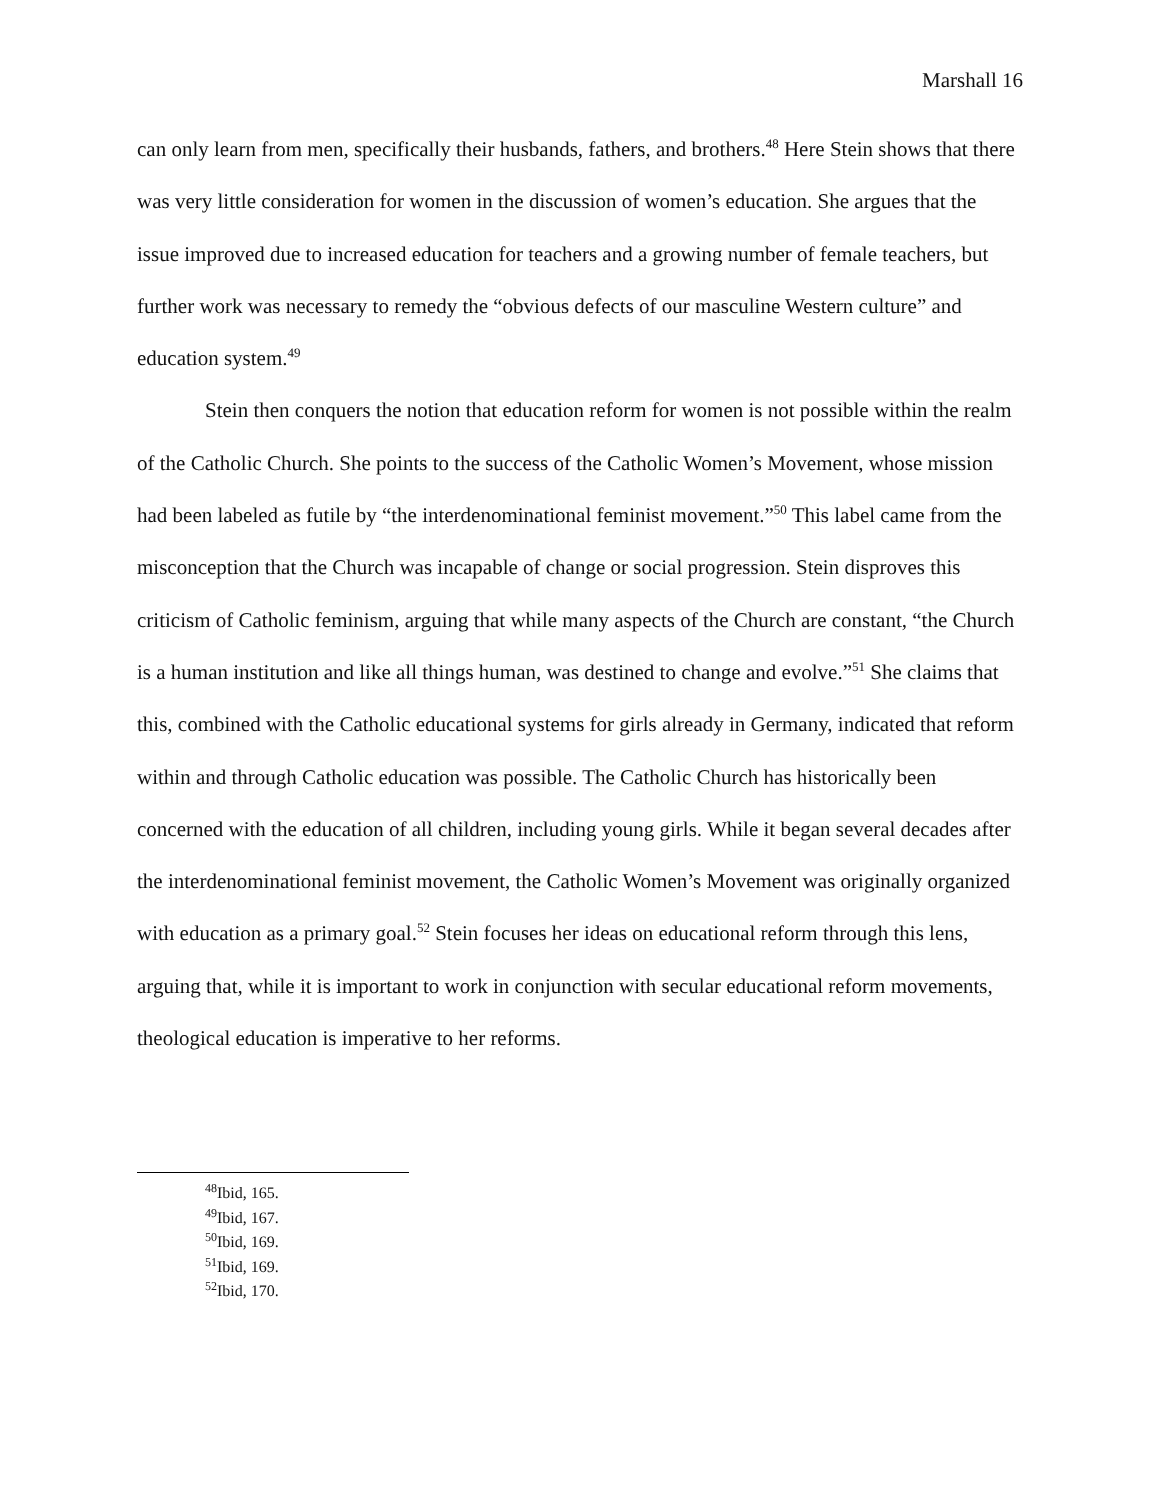Marshall 16
can only learn from men, specifically their husbands, fathers, and brothers.<sup>48</sup> Here Stein shows that there was very little consideration for women in the discussion of women’s education. She argues that the issue improved due to increased education for teachers and a growing number of female teachers, but further work was necessary to remedy the “obvious defects of our masculine Western culture” and education system.<sup>49</sup>
Stein then conquers the notion that education reform for women is not possible within the realm of the Catholic Church. She points to the success of the Catholic Women’s Movement, whose mission had been labeled as futile by “the interdenominational feminist movement.”<sup>50</sup> This label came from the misconception that the Church was incapable of change or social progression. Stein disproves this criticism of Catholic feminism, arguing that while many aspects of the Church are constant, “the Church is a human institution and like all things human, was destined to change and evolve.”<sup>51</sup> She claims that this, combined with the Catholic educational systems for girls already in Germany, indicated that reform within and through Catholic education was possible. The Catholic Church has historically been concerned with the education of all children, including young girls. While it began several decades after the interdenominational feminist movement, the Catholic Women’s Movement was originally organized with education as a primary goal.<sup>52</sup> Stein focuses her ideas on educational reform through this lens, arguing that, while it is important to work in conjunction with secular educational reform movements, theological education is imperative to her reforms.
<sup>48</sup> Ibid, 165.
<sup>49</sup> Ibid, 167.
<sup>50</sup> Ibid, 169.
<sup>51</sup> Ibid, 169.
<sup>52</sup> Ibid, 170.